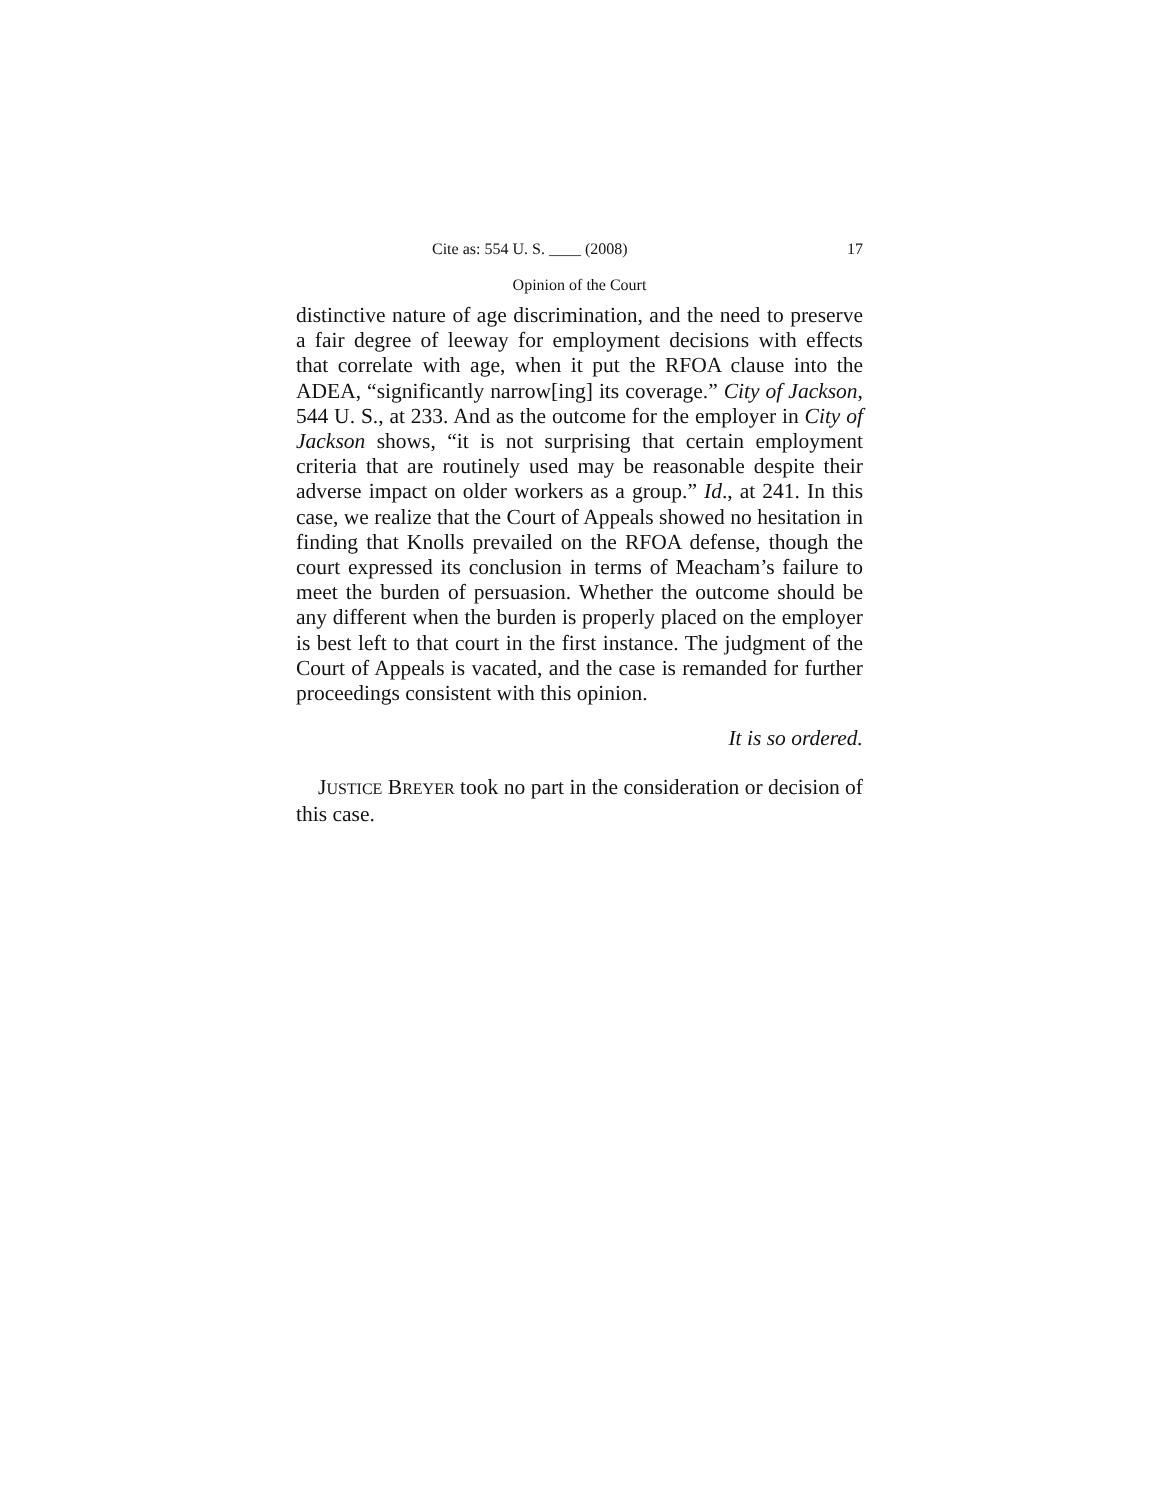Cite as: 554 U. S. ____ (2008) 17
Opinion of the Court
distinctive nature of age discrimination, and the need to preserve a fair degree of leeway for employment decisions with effects that correlate with age, when it put the RFOA clause into the ADEA, “significantly narrow[ing] its coverage.” City of Jackson, 544 U. S., at 233. And as the outcome for the employer in City of Jackson shows, “it is not surprising that certain employment criteria that are routinely used may be reasonable despite their adverse impact on older workers as a group.” Id., at 241. In this case, we realize that the Court of Appeals showed no hesitation in finding that Knolls prevailed on the RFOA defense, though the court expressed its conclusion in terms of Meacham’s failure to meet the burden of persuasion. Whether the outcome should be any different when the burden is properly placed on the employer is best left to that court in the first instance. The judgment of the Court of Appeals is vacated, and the case is remanded for further proceedings consistent with this opinion.
It is so ordered.
JUSTICE BREYER took no part in the consideration or decision of this case.